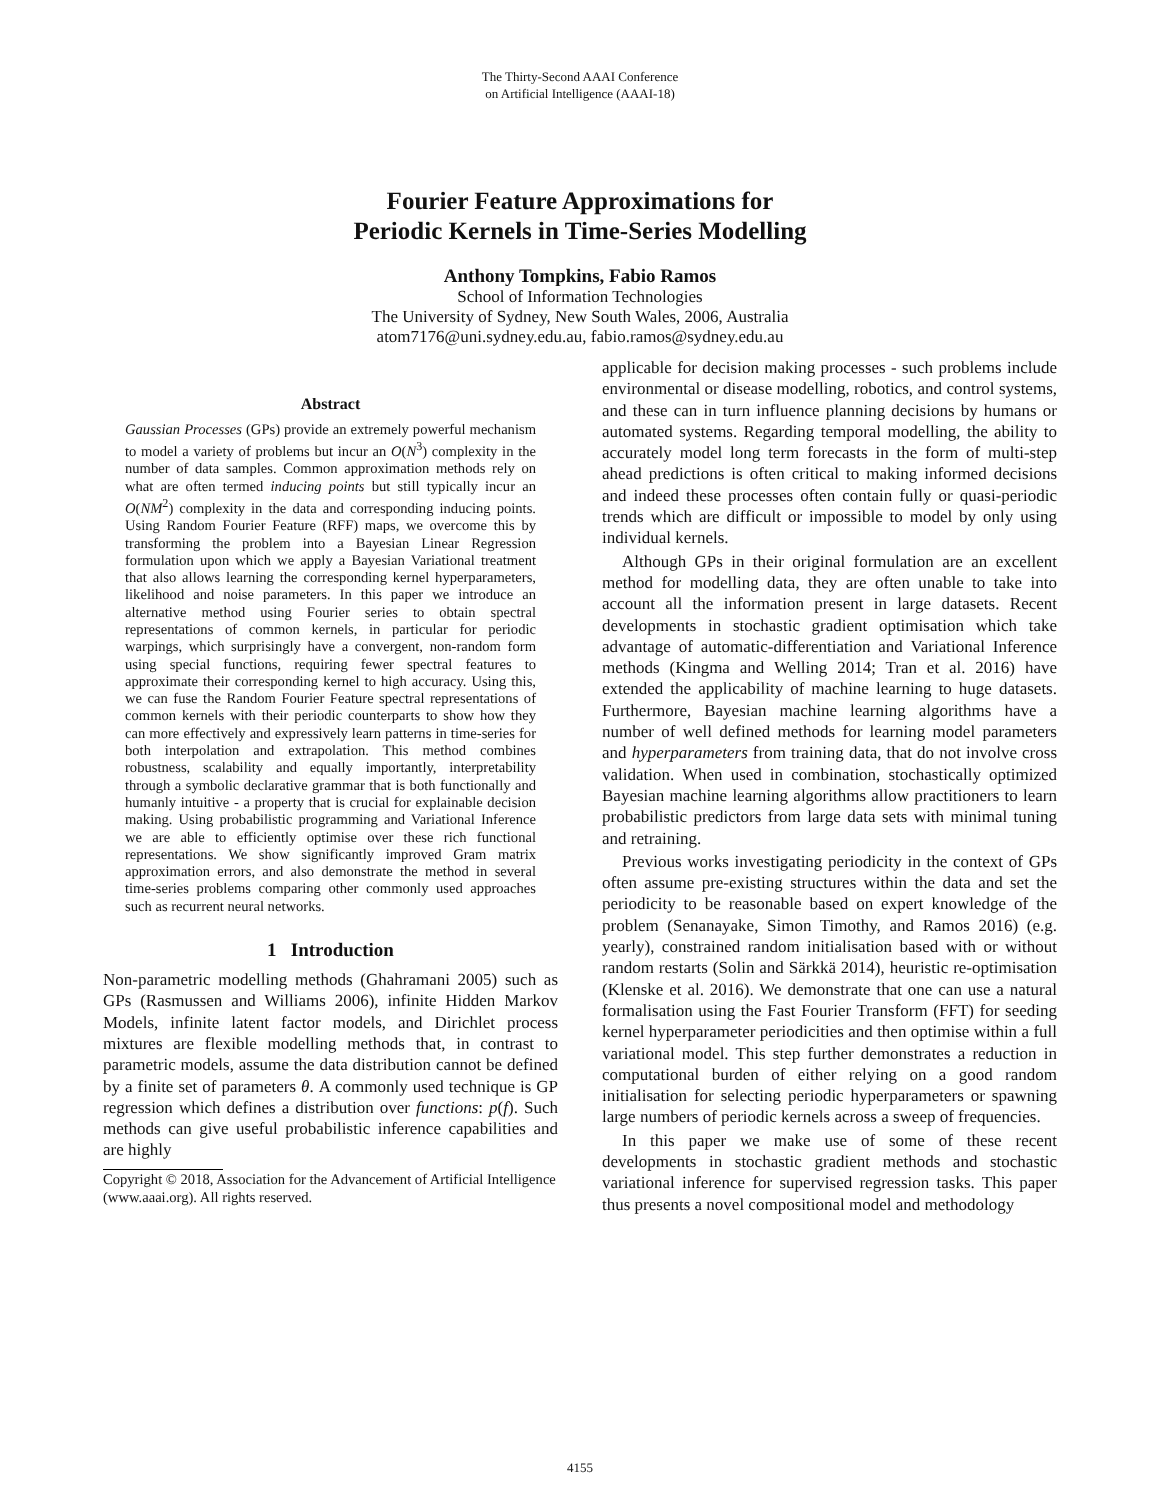The Thirty-Second AAAI Conference
on Artificial Intelligence (AAAI-18)
Fourier Feature Approximations for
Periodic Kernels in Time-Series Modelling
Anthony Tompkins, Fabio Ramos
School of Information Technologies
The University of Sydney, New South Wales, 2006, Australia
atom7176@uni.sydney.edu.au, fabio.ramos@sydney.edu.au
Abstract
Gaussian Processes (GPs) provide an extremely powerful mechanism to model a variety of problems but incur an O(N<sup>3</sup>) complexity in the number of data samples. Common approximation methods rely on what are often termed inducing points but still typically incur an O(NM<sup>2</sup>) complexity in the data and corresponding inducing points. Using Random Fourier Feature (RFF) maps, we overcome this by transforming the problem into a Bayesian Linear Regression formulation upon which we apply a Bayesian Variational treatment that also allows learning the corresponding kernel hyperparameters, likelihood and noise parameters. In this paper we introduce an alternative method using Fourier series to obtain spectral representations of common kernels, in particular for periodic warpings, which surprisingly have a convergent, non-random form using special functions, requiring fewer spectral features to approximate their corresponding kernel to high accuracy. Using this, we can fuse the Random Fourier Feature spectral representations of common kernels with their periodic counterparts to show how they can more effectively and expressively learn patterns in time-series for both interpolation and extrapolation. This method combines robustness, scalability and equally importantly, interpretability through a symbolic declarative grammar that is both functionally and humanly intuitive - a property that is crucial for explainable decision making. Using probabilistic programming and Variational Inference we are able to efficiently optimise over these rich functional representations. We show significantly improved Gram matrix approximation errors, and also demonstrate the method in several time-series problems comparing other commonly used approaches such as recurrent neural networks.
1 Introduction
Non-parametric modelling methods (Ghahramani 2005) such as GPs (Rasmussen and Williams 2006), infinite Hidden Markov Models, infinite latent factor models, and Dirichlet process mixtures are flexible modelling methods that, in contrast to parametric models, assume the data distribution cannot be defined by a finite set of parameters θ. A commonly used technique is GP regression which defines a distribution over functions: p(f). Such methods can give useful probabilistic inference capabilities and are highly
Copyright © 2018, Association for the Advancement of Artificial Intelligence (www.aaai.org). All rights reserved.
applicable for decision making processes - such problems include environmental or disease modelling, robotics, and control systems, and these can in turn influence planning decisions by humans or automated systems. Regarding temporal modelling, the ability to accurately model long term forecasts in the form of multi-step ahead predictions is often critical to making informed decisions and indeed these processes often contain fully or quasi-periodic trends which are difficult or impossible to model by only using individual kernels.
Although GPs in their original formulation are an excellent method for modelling data, they are often unable to take into account all the information present in large datasets. Recent developments in stochastic gradient optimisation which take advantage of automatic-differentiation and Variational Inference methods (Kingma and Welling 2014; Tran et al. 2016) have extended the applicability of machine learning to huge datasets. Furthermore, Bayesian machine learning algorithms have a number of well defined methods for learning model parameters and hyperparameters from training data, that do not involve cross validation. When used in combination, stochastically optimized Bayesian machine learning algorithms allow practitioners to learn probabilistic predictors from large data sets with minimal tuning and retraining.
Previous works investigating periodicity in the context of GPs often assume pre-existing structures within the data and set the periodicity to be reasonable based on expert knowledge of the problem (Senanayake, Simon Timothy, and Ramos 2016) (e.g. yearly), constrained random initialisation based with or without random restarts (Solin and Särkkä 2014), heuristic re-optimisation (Klenske et al. 2016). We demonstrate that one can use a natural formalisation using the Fast Fourier Transform (FFT) for seeding kernel hyperparameter periodicities and then optimise within a full variational model. This step further demonstrates a reduction in computational burden of either relying on a good random initialisation for selecting periodic hyperparameters or spawning large numbers of periodic kernels across a sweep of frequencies.
In this paper we make use of some of these recent developments in stochastic gradient methods and stochastic variational inference for supervised regression tasks. This paper thus presents a novel compositional model and methodology
4155